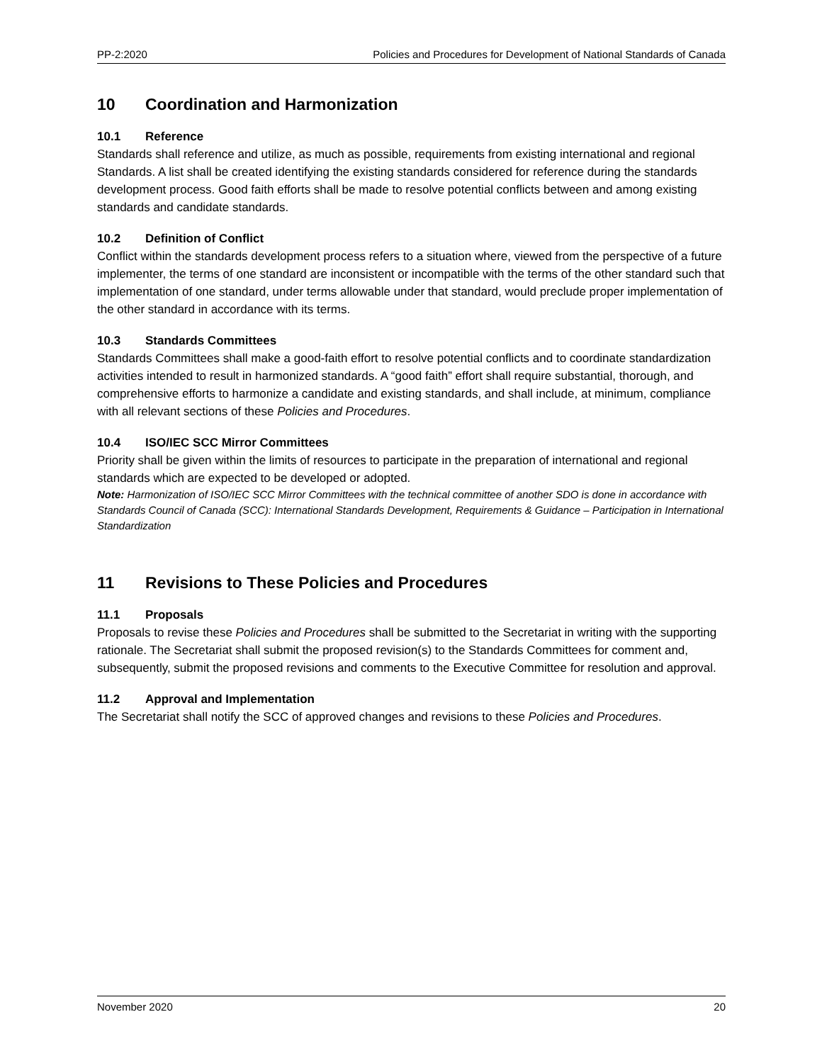PP-2:2020 Policies and Procedures for Development of National Standards of Canada
10 Coordination and Harmonization
10.1 Reference
Standards shall reference and utilize, as much as possible, requirements from existing international and regional Standards. A list shall be created identifying the existing standards considered for reference during the standards development process. Good faith efforts shall be made to resolve potential conflicts between and among existing standards and candidate standards.
10.2 Definition of Conflict
Conflict within the standards development process refers to a situation where, viewed from the perspective of a future implementer, the terms of one standard are inconsistent or incompatible with the terms of the other standard such that implementation of one standard, under terms allowable under that standard, would preclude proper implementation of the other standard in accordance with its terms.
10.3 Standards Committees
Standards Committees shall make a good-faith effort to resolve potential conflicts and to coordinate standardization activities intended to result in harmonized standards. A “good faith” effort shall require substantial, thorough, and comprehensive efforts to harmonize a candidate and existing standards, and shall include, at minimum, compliance with all relevant sections of these Policies and Procedures.
10.4 ISO/IEC SCC Mirror Committees
Priority shall be given within the limits of resources to participate in the preparation of international and regional standards which are expected to be developed or adopted.
Note: Harmonization of ISO/IEC SCC Mirror Committees with the technical committee of another SDO is done in accordance with Standards Council of Canada (SCC): International Standards Development, Requirements & Guidance – Participation in International Standardization
11 Revisions to These Policies and Procedures
11.1 Proposals
Proposals to revise these Policies and Procedures shall be submitted to the Secretariat in writing with the supporting rationale. The Secretariat shall submit the proposed revision(s) to the Standards Committees for comment and, subsequently, submit the proposed revisions and comments to the Executive Committee for resolution and approval.
11.2 Approval and Implementation
The Secretariat shall notify the SCC of approved changes and revisions to these Policies and Procedures.
November 2020 20